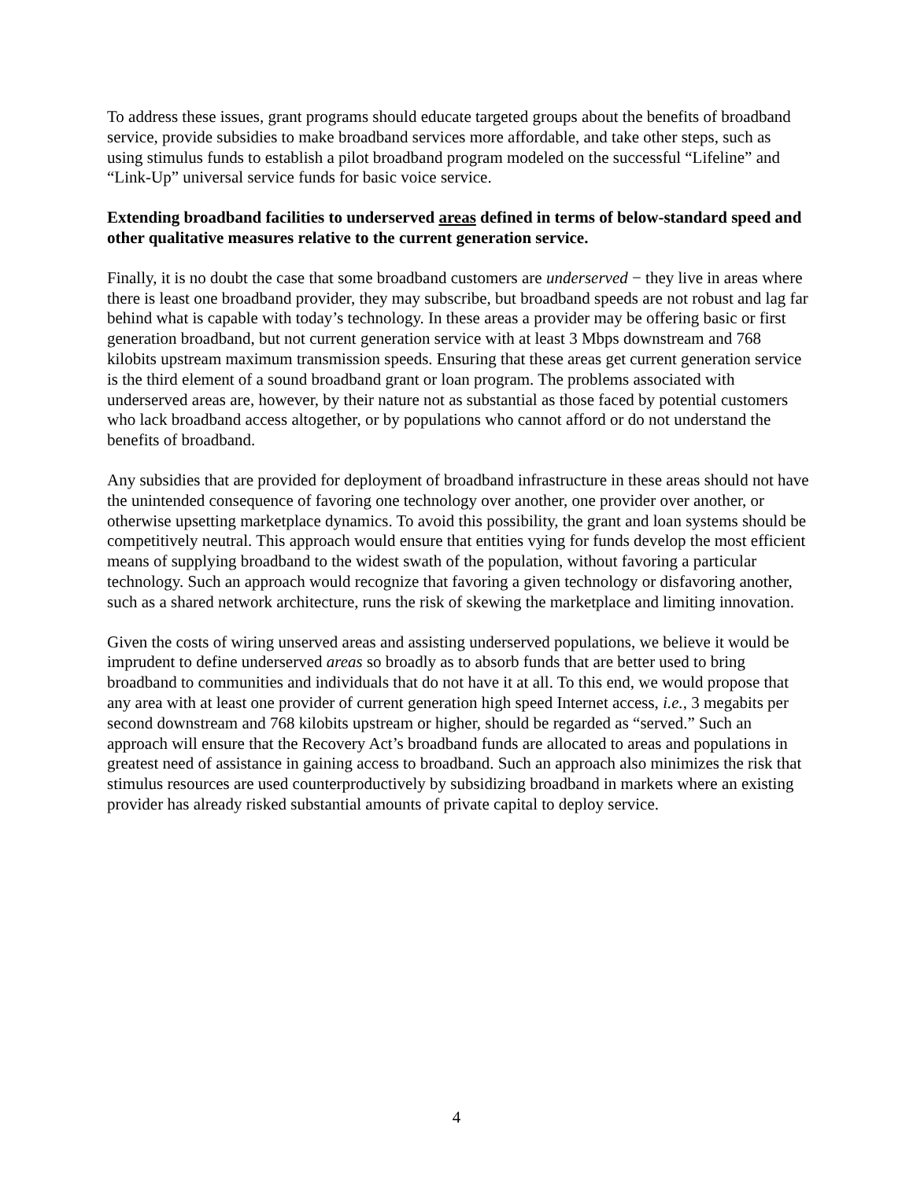To address these issues, grant programs should educate targeted groups about the benefits of broadband service, provide subsidies to make broadband services more affordable, and take other steps, such as using stimulus funds to establish a pilot broadband program modeled on the successful “Lifeline” and “Link-Up” universal service funds for basic voice service.
Extending broadband facilities to underserved areas defined in terms of below-standard speed and other qualitative measures relative to the current generation service.
Finally, it is no doubt the case that some broadband customers are underserved − they live in areas where there is least one broadband provider, they may subscribe, but broadband speeds are not robust and lag far behind what is capable with today’s technology. In these areas a provider may be offering basic or first generation broadband, but not current generation service with at least 3 Mbps downstream and 768 kilobits upstream maximum transmission speeds. Ensuring that these areas get current generation service is the third element of a sound broadband grant or loan program. The problems associated with underserved areas are, however, by their nature not as substantial as those faced by potential customers who lack broadband access altogether, or by populations who cannot afford or do not understand the benefits of broadband.
Any subsidies that are provided for deployment of broadband infrastructure in these areas should not have the unintended consequence of favoring one technology over another, one provider over another, or otherwise upsetting marketplace dynamics. To avoid this possibility, the grant and loan systems should be competitively neutral. This approach would ensure that entities vying for funds develop the most efficient means of supplying broadband to the widest swath of the population, without favoring a particular technology. Such an approach would recognize that favoring a given technology or disfavoring another, such as a shared network architecture, runs the risk of skewing the marketplace and limiting innovation.
Given the costs of wiring unserved areas and assisting underserved populations, we believe it would be imprudent to define underserved areas so broadly as to absorb funds that are better used to bring broadband to communities and individuals that do not have it at all. To this end, we would propose that any area with at least one provider of current generation high speed Internet access, i.e., 3 megabits per second downstream and 768 kilobits upstream or higher, should be regarded as “served.” Such an approach will ensure that the Recovery Act’s broadband funds are allocated to areas and populations in greatest need of assistance in gaining access to broadband. Such an approach also minimizes the risk that stimulus resources are used counterproductively by subsidizing broadband in markets where an existing provider has already risked substantial amounts of private capital to deploy service.
4